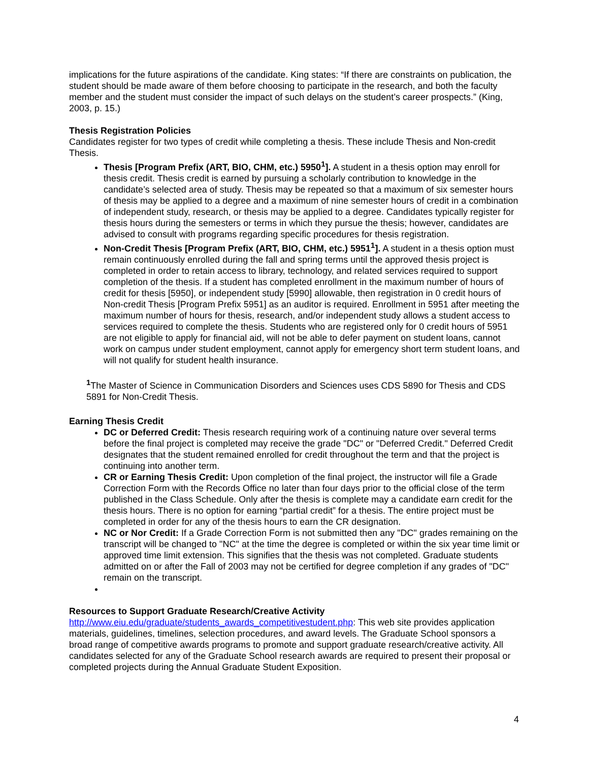implications for the future aspirations of the candidate. King states: “If there are constraints on publication, the student should be made aware of them before choosing to participate in the research, and both the faculty member and the student must consider the impact of such delays on the student’s career prospects.” (King, 2003, p. 15.)
Thesis Registration Policies
Candidates register for two types of credit while completing a thesis. These include Thesis and Non-credit Thesis.
Thesis [Program Prefix (ART, BIO, CHM, etc.) 5950<sup>1</sup>]. A student in a thesis option may enroll for thesis credit. Thesis credit is earned by pursuing a scholarly contribution to knowledge in the candidate’s selected area of study. Thesis may be repeated so that a maximum of six semester hours of thesis may be applied to a degree and a maximum of nine semester hours of credit in a combination of independent study, research, or thesis may be applied to a degree. Candidates typically register for thesis hours during the semesters or terms in which they pursue the thesis; however, candidates are advised to consult with programs regarding specific procedures for thesis registration.
Non-Credit Thesis [Program Prefix (ART, BIO, CHM, etc.) 5951<sup>1</sup>]. A student in a thesis option must remain continuously enrolled during the fall and spring terms until the approved thesis project is completed in order to retain access to library, technology, and related services required to support completion of the thesis. If a student has completed enrollment in the maximum number of hours of credit for thesis [5950], or independent study [5990] allowable, then registration in 0 credit hours of Non-credit Thesis [Program Prefix 5951] as an auditor is required. Enrollment in 5951 after meeting the maximum number of hours for thesis, research, and/or independent study allows a student access to services required to complete the thesis. Students who are registered only for 0 credit hours of 5951 are not eligible to apply for financial aid, will not be able to defer payment on student loans, cannot work on campus under student employment, cannot apply for emergency short term student loans, and will not qualify for student health insurance.
<sup>1</sup> The Master of Science in Communication Disorders and Sciences uses CDS 5890 for Thesis and CDS 5891 for Non-Credit Thesis.
Earning Thesis Credit
DC or Deferred Credit: Thesis research requiring work of a continuing nature over several terms before the final project is completed may receive the grade "DC" or "Deferred Credit." Deferred Credit designates that the student remained enrolled for credit throughout the term and that the project is continuing into another term.
CR or Earning Thesis Credit: Upon completion of the final project, the instructor will file a Grade Correction Form with the Records Office no later than four days prior to the official close of the term published in the Class Schedule. Only after the thesis is complete may a candidate earn credit for the thesis hours. There is no option for earning “partial credit” for a thesis. The entire project must be completed in order for any of the thesis hours to earn the CR designation.
NC or Nor Credit: If a Grade Correction Form is not submitted then any "DC" grades remaining on the transcript will be changed to "NC" at the time the degree is completed or within the six year time limit or approved time limit extension. This signifies that the thesis was not completed. Graduate students admitted on or after the Fall of 2003 may not be certified for degree completion if any grades of "DC" remain on the transcript.
Resources to Support Graduate Research/Creative Activity
http://www.eiu.edu/graduate/students_awards_competitivestudent.php: This web site provides application materials, guidelines, timelines, selection procedures, and award levels. The Graduate School sponsors a broad range of competitive awards programs to promote and support graduate research/creative activity. All candidates selected for any of the Graduate School research awards are required to present their proposal or completed projects during the Annual Graduate Student Exposition.
4